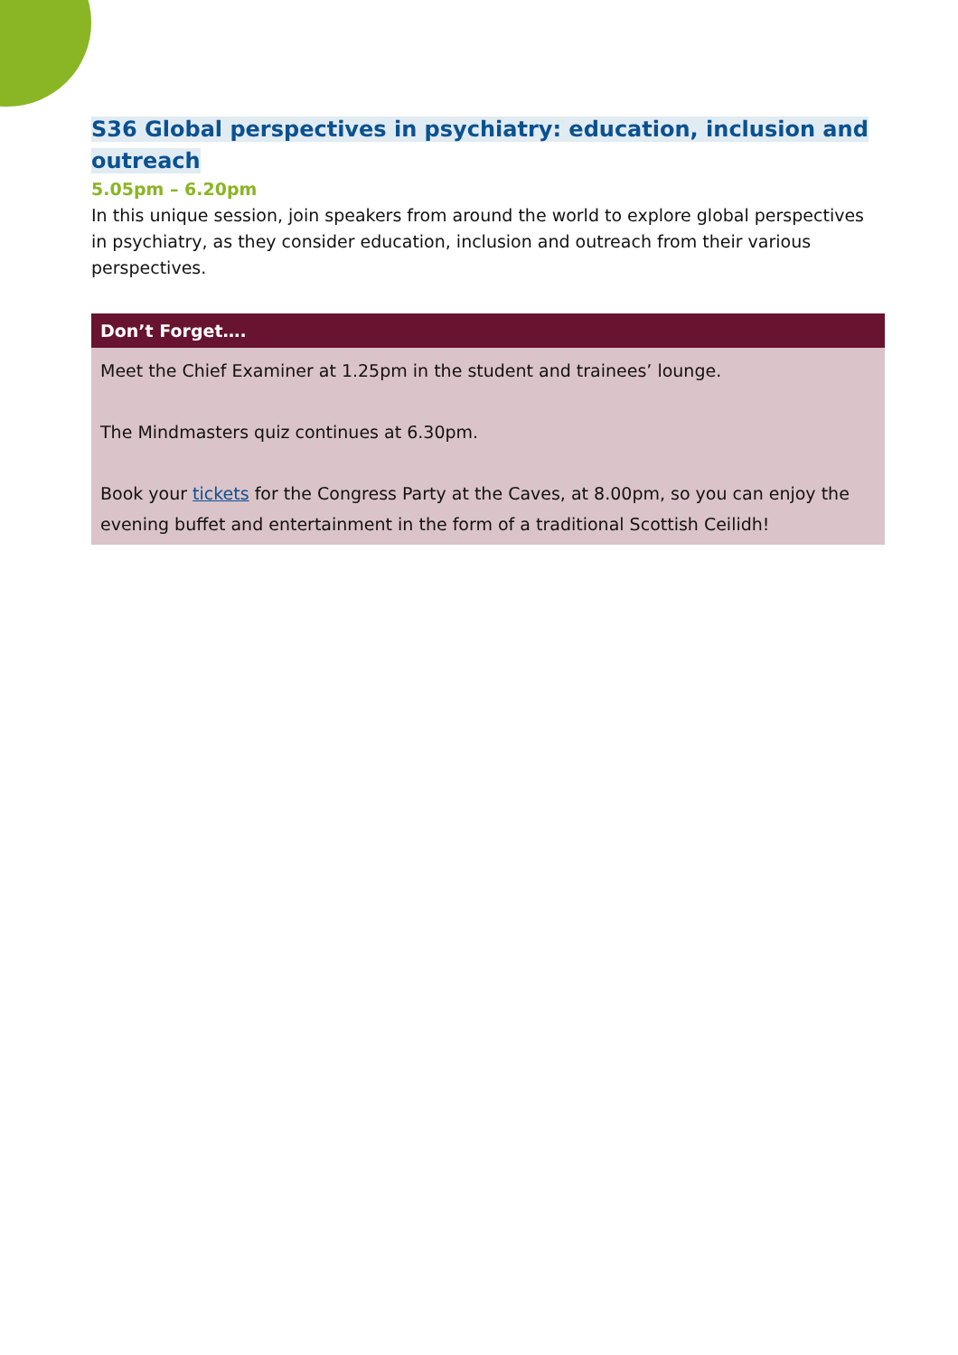S36 Global perspectives in psychiatry: education, inclusion and outreach
5.05pm – 6.20pm
In this unique session, join speakers from around the world to explore global perspectives in psychiatry, as they consider education, inclusion and outreach from their various perspectives.
Don’t Forget….
Meet the Chief Examiner at 1.25pm in the student and trainees’ lounge.
The Mindmasters quiz continues at 6.30pm.
Book your tickets for the Congress Party at the Caves, at 8.00pm, so you can enjoy the evening buffet and entertainment in the form of a traditional Scottish Ceilidh!